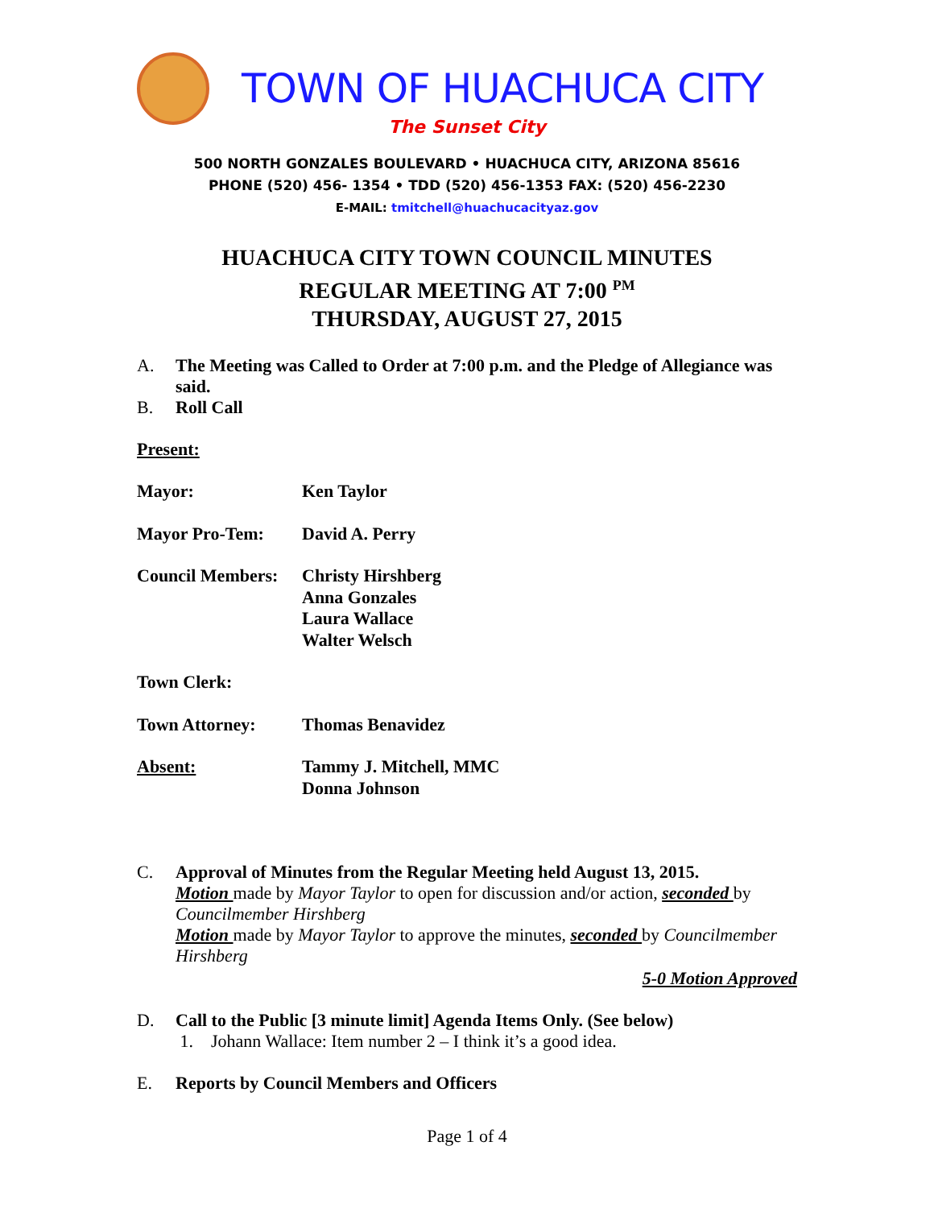TOWN OF HUACHUCA CITY
The Sunset City
500 NORTH GONZALES BOULEVARD • HUACHUCA CITY, ARIZONA 85616
PHONE (520) 456- 1354 • TDD (520) 456-1353 FAX: (520) 456-2230
E-MAIL: tmitchell@huachucacityaz.gov
HUACHUCA CITY TOWN COUNCIL MINUTES
REGULAR MEETING AT 7:00 <sup>PM</sup>
THURSDAY, AUGUST 27, 2015
A. The Meeting was Called to Order at 7:00 p.m. and the Pledge of Allegiance was said.
B. Roll Call
Present:
Mayor: Ken Taylor
Mayor Pro-Tem: David A. Perry
Council Members: Christy Hirshberg
Anna Gonzales
Laura Wallace
Walter Welsch
Town Clerk:
Town Attorney: Thomas Benavidez
Absent: Tammy J. Mitchell, MMC
Donna Johnson
C. Approval of Minutes from the Regular Meeting held August 13, 2015.
Motion made by Mayor Taylor to open for discussion and/or action, seconded by Councilmember Hirshberg
Motion made by Mayor Taylor to approve the minutes, seconded by Councilmember Hirshberg
5-0 Motion Approved
D. Call to the Public [3 minute limit] Agenda Items Only. (See below)
1. Johann Wallace: Item number 2 – I think it’s a good idea.
E. Reports by Council Members and Officers
Page 1 of 4